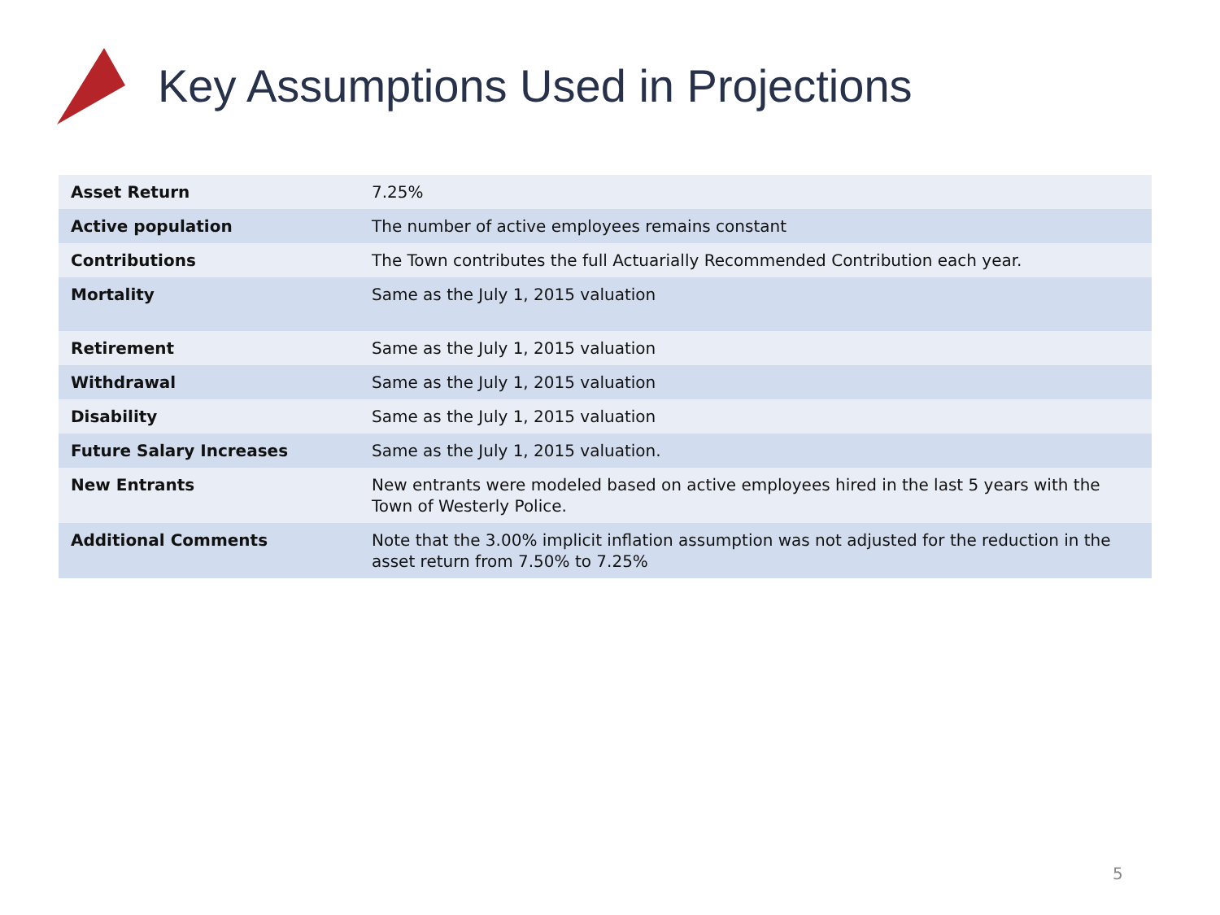Key Assumptions Used in Projections
| Asset Return | 7.25% |
| Active population | The number of active employees remains constant |
| Contributions | The Town contributes the full Actuarially Recommended Contribution each year. |
| Mortality | Same as the July 1, 2015 valuation |
| Retirement | Same as the July 1, 2015 valuation |
| Withdrawal | Same as the July 1, 2015 valuation |
| Disability | Same as the July 1, 2015 valuation |
| Future Salary Increases | Same as the July 1, 2015 valuation. |
| New Entrants | New entrants were modeled based on active employees hired in the last 5 years with the Town of Westerly Police. |
| Additional Comments | Note that the 3.00% implicit inflation assumption was not adjusted for the reduction in the asset return from 7.50% to 7.25% |
5